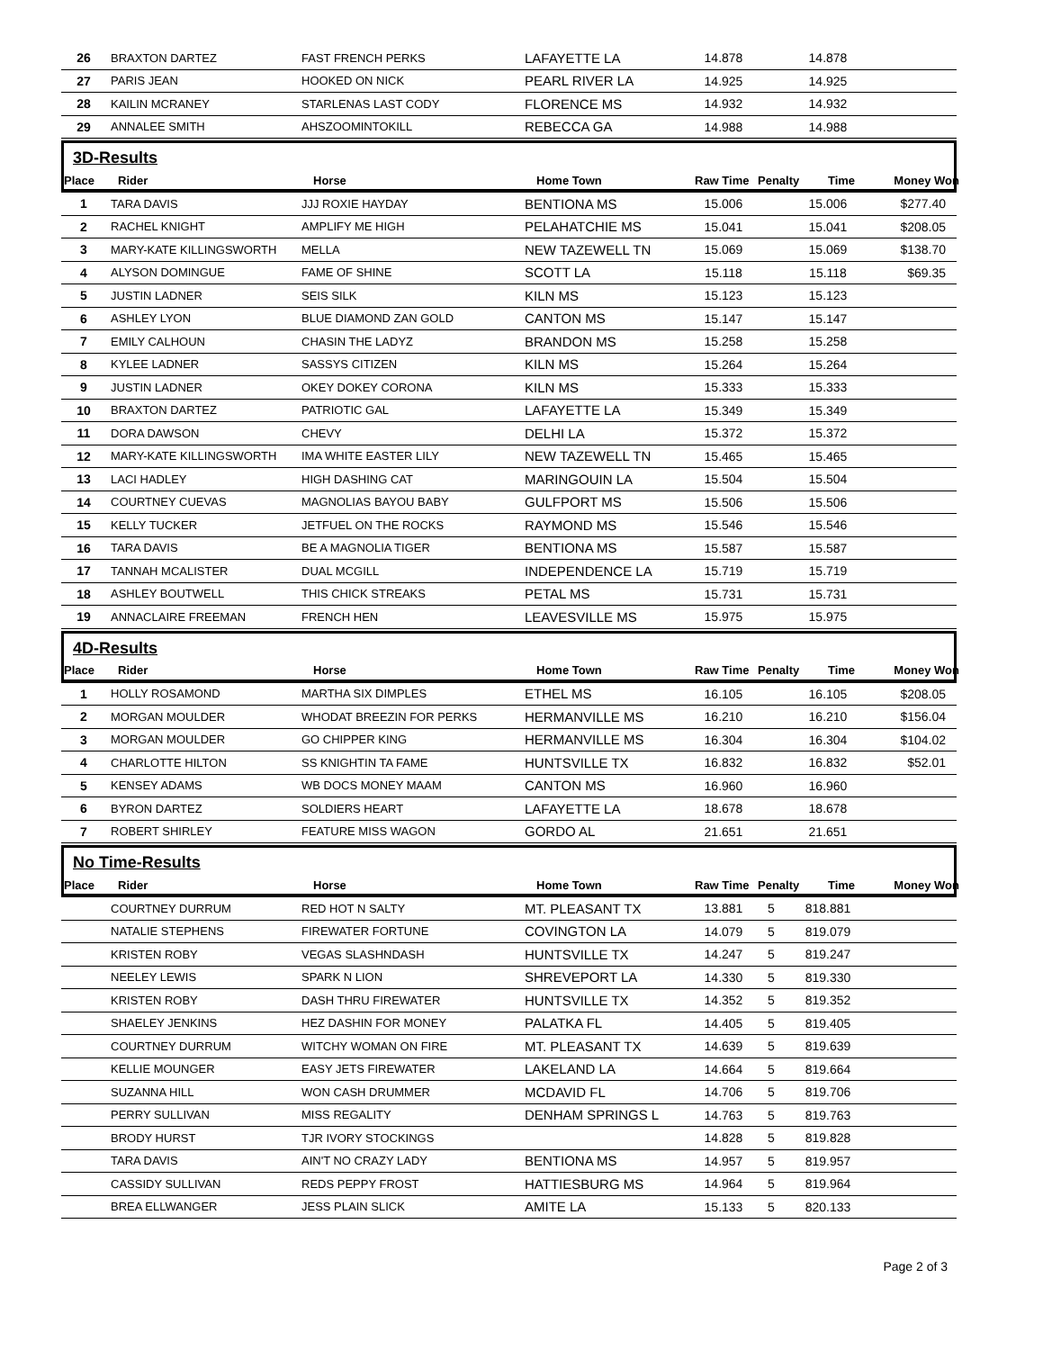| 26 | BRAXTON DARTEZ | FAST FRENCH PERKS | LAFAYETTE LA | 14.878 | | 14.878 | |
| 27 | PARIS JEAN | HOOKED ON NICK | PEARL RIVER LA | 14.925 | | 14.925 | |
| 28 | KAILIN MCRANEY | STARLENAS LAST CODY | FLORENCE MS | 14.932 | | 14.932 | |
| 29 | ANNALEE SMITH | AHSZOOMINTOKILL | REBECCA GA | 14.988 | | 14.988 | |
3D-Results
| Place | Rider | Horse | Home Town | Raw Time | Penalty | Time | Money Won |
| --- | --- | --- | --- | --- | --- | --- | --- |
| 1 | TARA DAVIS | JJJ ROXIE HAYDAY | BENTIONA MS | 15.006 | | 15.006 | $277.40 |
| 2 | RACHEL KNIGHT | AMPLIFY ME HIGH | PELAHATCHIE MS | 15.041 | | 15.041 | $208.05 |
| 3 | MARY-KATE KILLINGSWORTH | MELLA | NEW TAZEWELL TN | 15.069 | | 15.069 | $138.70 |
| 4 | ALYSON DOMINGUE | FAME OF SHINE | SCOTT LA | 15.118 | | 15.118 | $69.35 |
| 5 | JUSTIN LADNER | SEIS SILK | KILN MS | 15.123 | | 15.123 | |
| 6 | ASHLEY LYON | BLUE DIAMOND ZAN GOLD | CANTON MS | 15.147 | | 15.147 | |
| 7 | EMILY CALHOUN | CHASIN THE LADYZ | BRANDON MS | 15.258 | | 15.258 | |
| 8 | KYLEE LADNER | SASSYS CITIZEN | KILN MS | 15.264 | | 15.264 | |
| 9 | JUSTIN LADNER | OKEY DOKEY CORONA | KILN MS | 15.333 | | 15.333 | |
| 10 | BRAXTON DARTEZ | PATRIOTIC GAL | LAFAYETTE LA | 15.349 | | 15.349 | |
| 11 | DORA DAWSON | CHEVY | DELHI LA | 15.372 | | 15.372 | |
| 12 | MARY-KATE KILLINGSWORTH | IMA WHITE EASTER LILY | NEW TAZEWELL TN | 15.465 | | 15.465 | |
| 13 | LACI HADLEY | HIGH DASHING CAT | MARINGOUIN LA | 15.504 | | 15.504 | |
| 14 | COURTNEY CUEVAS | MAGNOLIAS BAYOU BABY | GULFPORT MS | 15.506 | | 15.506 | |
| 15 | KELLY TUCKER | JETFUEL ON THE ROCKS | RAYMOND MS | 15.546 | | 15.546 | |
| 16 | TARA DAVIS | BE A MAGNOLIA TIGER | BENTIONA MS | 15.587 | | 15.587 | |
| 17 | TANNAH MCALISTER | DUAL MCGILL | INDEPENDENCE LA | 15.719 | | 15.719 | |
| 18 | ASHLEY BOUTWELL | THIS CHICK STREAKS | PETAL MS | 15.731 | | 15.731 | |
| 19 | ANNACLAIRE FREEMAN | FRENCH HEN | LEAVESVILLE MS | 15.975 | | 15.975 | |
4D-Results
| Place | Rider | Horse | Home Town | Raw Time | Penalty | Time | Money Won |
| --- | --- | --- | --- | --- | --- | --- | --- |
| 1 | HOLLY ROSAMOND | MARTHA SIX DIMPLES | ETHEL MS | 16.105 | | 16.105 | $208.05 |
| 2 | MORGAN MOULDER | WHODAT BREEZIN FOR PERKS | HERMANVILLE MS | 16.210 | | 16.210 | $156.04 |
| 3 | MORGAN MOULDER | GO CHIPPER KING | HERMANVILLE MS | 16.304 | | 16.304 | $104.02 |
| 4 | CHARLOTTE HILTON | SS KNIGHTIN TA FAME | HUNTSVILLE TX | 16.832 | | 16.832 | $52.01 |
| 5 | KENSEY ADAMS | WB DOCS MONEY MAAM | CANTON MS | 16.960 | | 16.960 | |
| 6 | BYRON DARTEZ | SOLDIERS HEART | LAFAYETTE LA | 18.678 | | 18.678 | |
| 7 | ROBERT SHIRLEY | FEATURE MISS WAGON | GORDO AL | 21.651 | | 21.651 | |
No Time-Results
| Place | Rider | Horse | Home Town | Raw Time | Penalty | Time | Money Won |
| --- | --- | --- | --- | --- | --- | --- | --- |
| | COURTNEY DURRUM | RED HOT N SALTY | MT. PLEASANT TX | 13.881 | 5 | 818.881 | |
| | NATALIE STEPHENS | FIREWATER FORTUNE | COVINGTON LA | 14.079 | 5 | 819.079 | |
| | KRISTEN ROBY | VEGAS SLASHNDASH | HUNTSVILLE TX | 14.247 | 5 | 819.247 | |
| | NEELEY LEWIS | SPARK N LION | SHREVEPORT LA | 14.330 | 5 | 819.330 | |
| | KRISTEN ROBY | DASH THRU FIREWATER | HUNTSVILLE TX | 14.352 | 5 | 819.352 | |
| | SHAELEY JENKINS | HEZ DASHIN FOR MONEY | PALATKA FL | 14.405 | 5 | 819.405 | |
| | COURTNEY DURRUM | WITCHY WOMAN ON FIRE | MT. PLEASANT TX | 14.639 | 5 | 819.639 | |
| | KELLIE MOUNGER | EASY JETS FIREWATER | LAKELAND LA | 14.664 | 5 | 819.664 | |
| | SUZANNA HILL | WON CASH DRUMMER | MCDAVID FL | 14.706 | 5 | 819.706 | |
| | PERRY SULLIVAN | MISS REGALITY | DENHAM SPRINGS L | 14.763 | 5 | 819.763 | |
| | BRODY HURST | TJR IVORY STOCKINGS | | 14.828 | 5 | 819.828 | |
| | TARA DAVIS | AIN'T NO CRAZY LADY | BENTIONA MS | 14.957 | 5 | 819.957 | |
| | CASSIDY SULLIVAN | REDS PEPPY FROST | HATTIESBURG MS | 14.964 | 5 | 819.964 | |
| | BREA ELLWANGER | JESS PLAIN SLICK | AMITE LA | 15.133 | 5 | 820.133 | |
Page 2 of 3